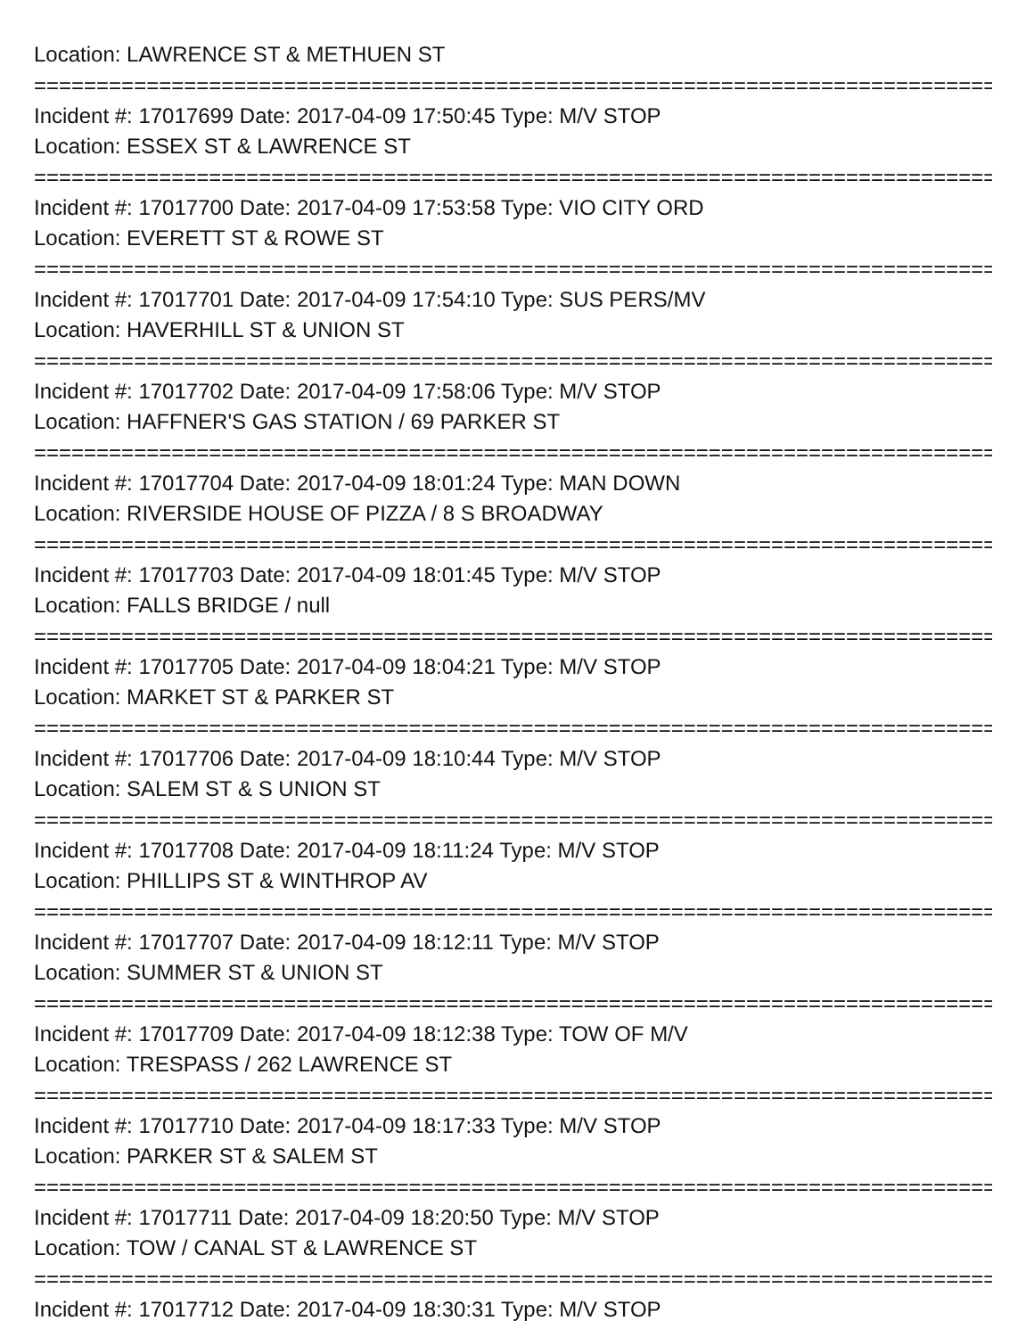Location: LAWRENCE ST & METHUEN ST
================================================================================
Incident #: 17017699 Date: 2017-04-09 17:50:45 Type: M/V STOP
Location: ESSEX ST & LAWRENCE ST
================================================================================
Incident #: 17017700 Date: 2017-04-09 17:53:58 Type: VIO CITY ORD
Location: EVERETT ST & ROWE ST
================================================================================
Incident #: 17017701 Date: 2017-04-09 17:54:10 Type: SUS PERS/MV
Location: HAVERHILL ST & UNION ST
================================================================================
Incident #: 17017702 Date: 2017-04-09 17:58:06 Type: M/V STOP
Location: HAFFNER'S GAS STATION / 69 PARKER ST
================================================================================
Incident #: 17017704 Date: 2017-04-09 18:01:24 Type: MAN DOWN
Location: RIVERSIDE HOUSE OF PIZZA / 8 S BROADWAY
================================================================================
Incident #: 17017703 Date: 2017-04-09 18:01:45 Type: M/V STOP
Location: FALLS BRIDGE / null
================================================================================
Incident #: 17017705 Date: 2017-04-09 18:04:21 Type: M/V STOP
Location: MARKET ST & PARKER ST
================================================================================
Incident #: 17017706 Date: 2017-04-09 18:10:44 Type: M/V STOP
Location: SALEM ST & S UNION ST
================================================================================
Incident #: 17017708 Date: 2017-04-09 18:11:24 Type: M/V STOP
Location: PHILLIPS ST & WINTHROP AV
================================================================================
Incident #: 17017707 Date: 2017-04-09 18:12:11 Type: M/V STOP
Location: SUMMER ST & UNION ST
================================================================================
Incident #: 17017709 Date: 2017-04-09 18:12:38 Type: TOW OF M/V
Location: TRESPASS / 262 LAWRENCE ST
================================================================================
Incident #: 17017710 Date: 2017-04-09 18:17:33 Type: M/V STOP
Location: PARKER ST & SALEM ST
================================================================================
Incident #: 17017711 Date: 2017-04-09 18:20:50 Type: M/V STOP
Location: TOW / CANAL ST & LAWRENCE ST
================================================================================
Incident #: 17017712 Date: 2017-04-09 18:30:31 Type: M/V STOP